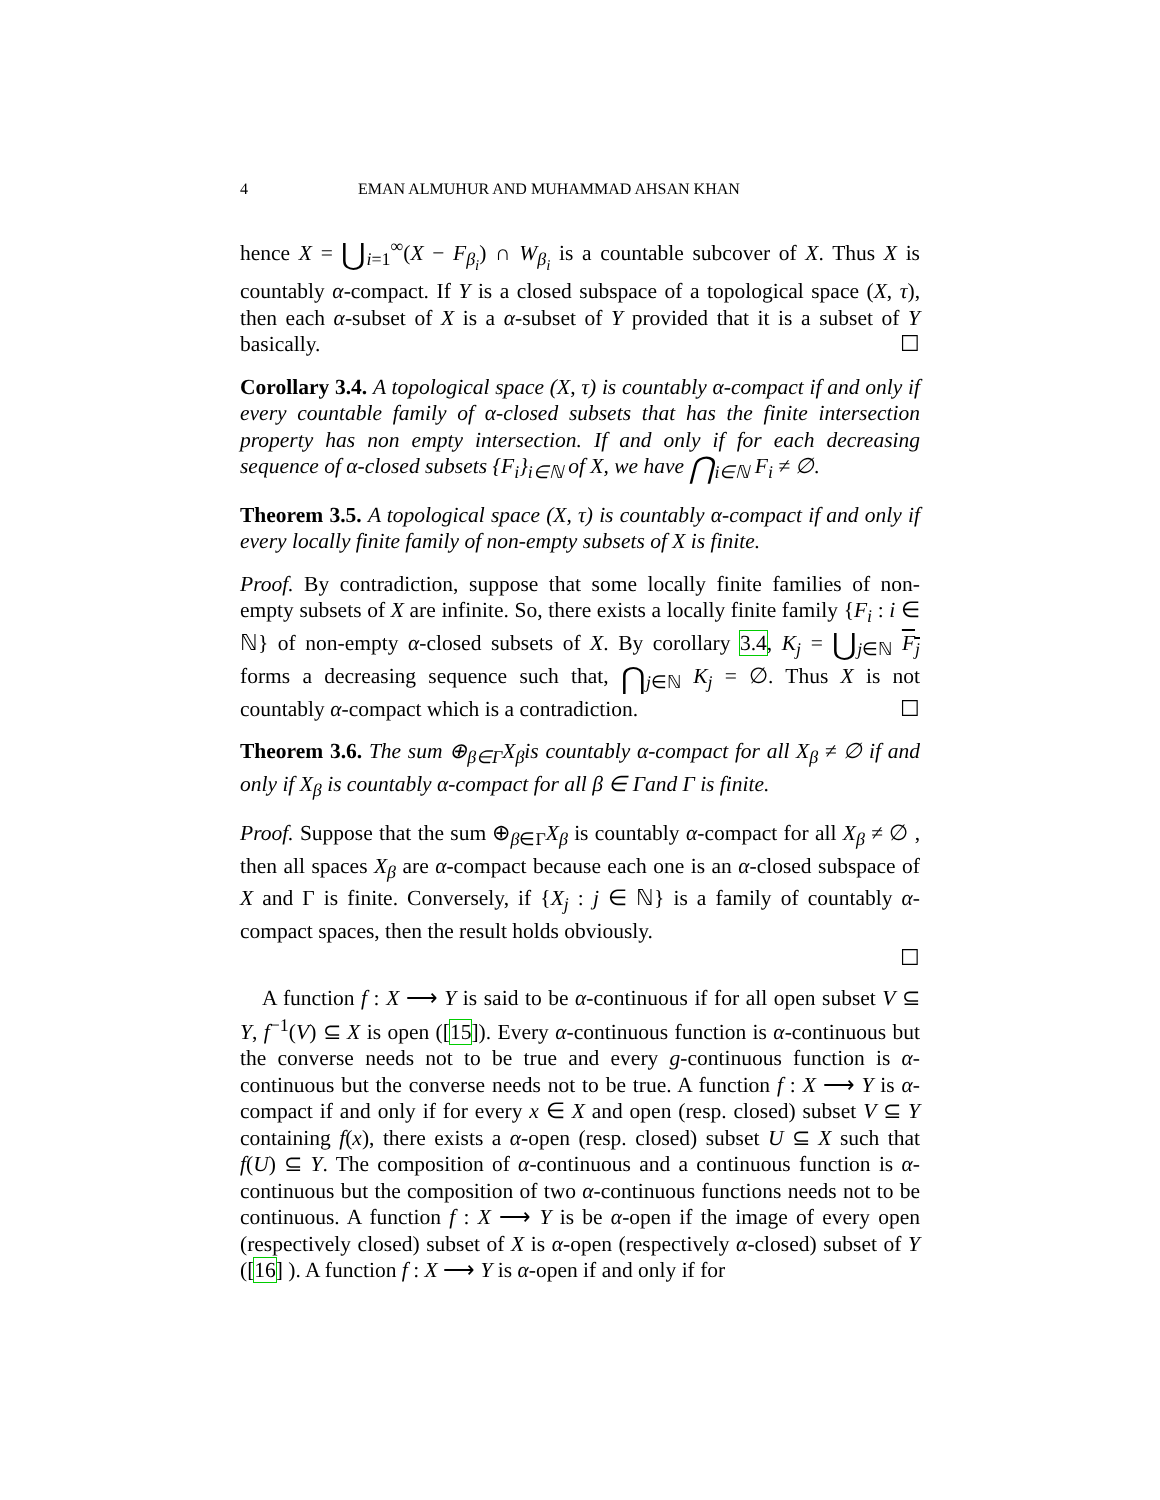4 EMAN ALMUHUR AND MUHAMMAD AHSAN KHAN
hence X = ⋃<sub>i=1</sub><sup>∞</sup>(X − F<sub>β<sub>i</sub></sub>) ∩ W<sub>β<sub>i</sub></sub> is a countable subcover of X. Thus X is countably α-compact. If Y is a closed subspace of a topological space (X, τ), then each α-subset of X is a α-subset of Y provided that it is a subset of Y basically. ☐
Corollary 3.4. A topological space (X, τ) is countably α-compact if and only if every countable family of α-closed subsets that has the finite intersection property has non empty intersection. If and only if for each decreasing sequence of α-closed subsets {F<sub>i</sub>}<sub>i∈ℕ</sub> of X, we have ⋂<sub>i∈ℕ</sub> F<sub>i</sub> ≠ ∅.
Theorem 3.5. A topological space (X, τ) is countably α-compact if and only if every locally finite family of non-empty subsets of X is finite.
Proof. By contradiction, suppose that some locally finite families of non-empty subsets of X are infinite. So, there exists a locally finite family {F<sub>i</sub> : i ∈ ℕ} of non-empty α-closed subsets of X. By corollary 3.4, K<sub>j</sub> = ⋃<sub>j∈ℕ</sub> F<sub>j</sub> forms a decreasing sequence such that, ⋂<sub>j∈ℕ</sub> K<sub>j</sub> = ∅. Thus X is not countably α-compact which is a contradiction. ☐
Theorem 3.6. The sum ⊕<sub>β∈Γ</sub>X<sub>β</sub>is countably α-compact for all X<sub>β</sub> ≠ ∅ if and only if X<sub>β</sub> is countably α-compact for all β ∈ Γand Γ is finite.
Proof. Suppose that the sum ⊕<sub>β∈Γ</sub>X<sub>β</sub> is countably α-compact for all X<sub>β</sub> ≠ ∅ , then all spaces X<sub>β</sub> are α-compact because each one is an α-closed subspace of X and Γ is finite. Conversely, if {X<sub>j</sub> : j ∈ ℕ} is a family of countably α-compact spaces, then the result holds obviously.
☐
A function f : X ⟶ Y is said to be α-continuous if for all open subset V ⊆ Y, f<sup>−1</sup>(V) ⊆ X is open ([15]). Every α-continuous function is α-continuous but the converse needs not to be true and every g-continuous function is α-continuous but the converse needs not to be true. A function f : X ⟶ Y is α-compact if and only if for every x ∈ X and open (resp. closed) subset V ⊆ Y containing f(x), there exists a α-open (resp. closed) subset U ⊆ X such that f(U) ⊆ Y. The composition of α-continuous and a continuous function is α-continuous but the composition of two α-continuous functions needs not to be continuous. A function f : X ⟶ Y is be α-open if the image of every open (respectively closed) subset of X is α-open (respectively α-closed) subset of Y ([16] ). A function f : X ⟶ Y is α-open if and only if for